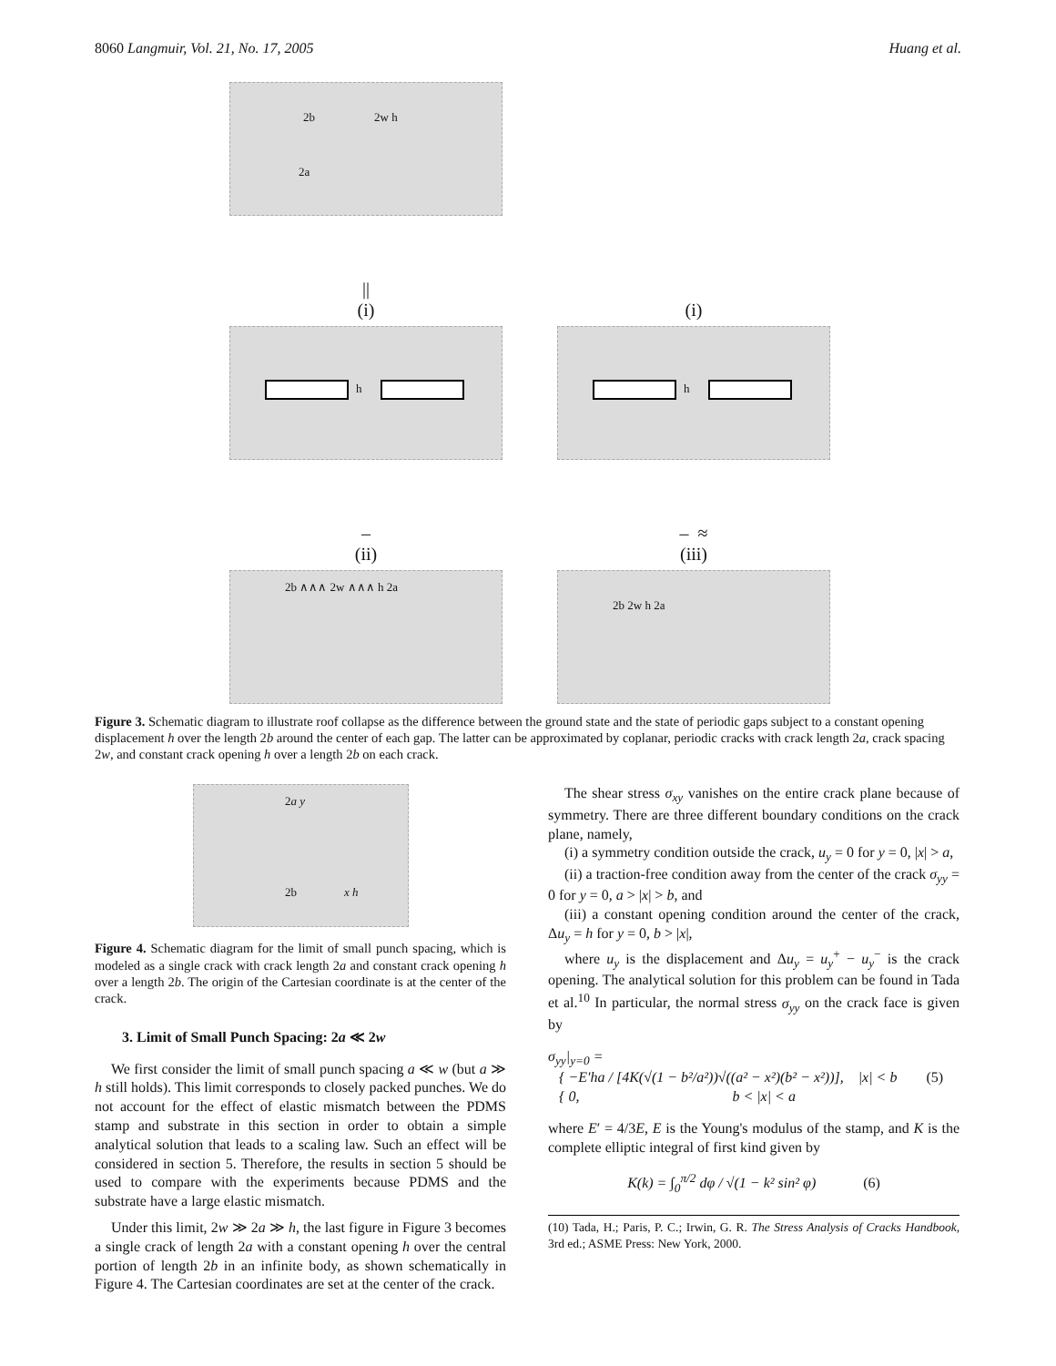8060 Langmuir, Vol. 21, No. 17, 2005 Huang et al.
2b 2w h
2a
||
(i)
(i)
h
h
–
(ii)
– ≈
(iii)
2b ∧∧∧ 2w ∧∧∧ h 2a
2b 2w h 2a
Figure 3. Schematic diagram to illustrate roof collapse as the difference between the ground state and the state of periodic gaps subject to a constant opening displacement h over the length 2b around the center of each gap. The latter can be approximated by coplanar, periodic cracks with crack length 2a, crack spacing 2w, and constant crack opening h over a length 2b on each crack.
2a y
2b x h
Figure 4. Schematic diagram for the limit of small punch spacing, which is modeled as a single crack with crack length 2a and constant crack opening h over a length 2b. The origin of the Cartesian coordinate is at the center of the crack.
3. Limit of Small Punch Spacing: 2a ≪ 2w
We first consider the limit of small punch spacing a ≪ w (but a ≫ h still holds). This limit corresponds to closely packed punches. We do not account for the effect of elastic mismatch between the PDMS stamp and substrate in this section in order to obtain a simple analytical solution that leads to a scaling law. Such an effect will be considered in section 5. Therefore, the results in section 5 should be used to compare with the experiments because PDMS and the substrate have a large elastic mismatch.
Under this limit, 2w ≫ 2a ≫ h, the last figure in Figure 3 becomes a single crack of length 2a with a constant opening h over the central portion of length 2b in an infinite body, as shown schematically in Figure 4. The Cartesian coordinates are set at the center of the crack.
The shear stress σ<sub>xy</sub> vanishes on the entire crack plane because of symmetry. There are three different boundary conditions on the crack plane, namely,
(i) a symmetry condition outside the crack, u<sub>y</sub> = 0 for y = 0, |x| > a,
(ii) a traction-free condition away from the center of the crack σ<sub>yy</sub> = 0 for y = 0, a > |x| > b, and
(iii) a constant opening condition around the center of the crack, Δu<sub>y</sub> = h for y = 0, b > |x|,
where u<sub>y</sub> is the displacement and Δu<sub>y</sub> = u<sub>y</sub><sup>+</sup> − u<sub>y</sub><sup>−</sup> is the crack opening. The analytical solution for this problem can be found in Tada et al.<sup>10</sup> In particular, the normal stress σ<sub>yy</sub> on the crack face is given by
σ<sub>yy</sub>|<sub>y=0</sub> =
{ −E′ha / [4K(√(1 − b²/a²))√((a² − x²)(b² − x²))], |x| < b (5)
{ 0, b < |x| < a
where E′ = 4/3E, E is the Young's modulus of the stamp, and K is the complete elliptic integral of first kind given by
K(k) = ∫<sub>0</sub><sup>π/2</sup> dφ / √(1 − k² sin² φ) (6)
(10) Tada, H.; Paris, P. C.; Irwin, G. R. The Stress Analysis of Cracks Handbook, 3rd ed.; ASME Press: New York, 2000.